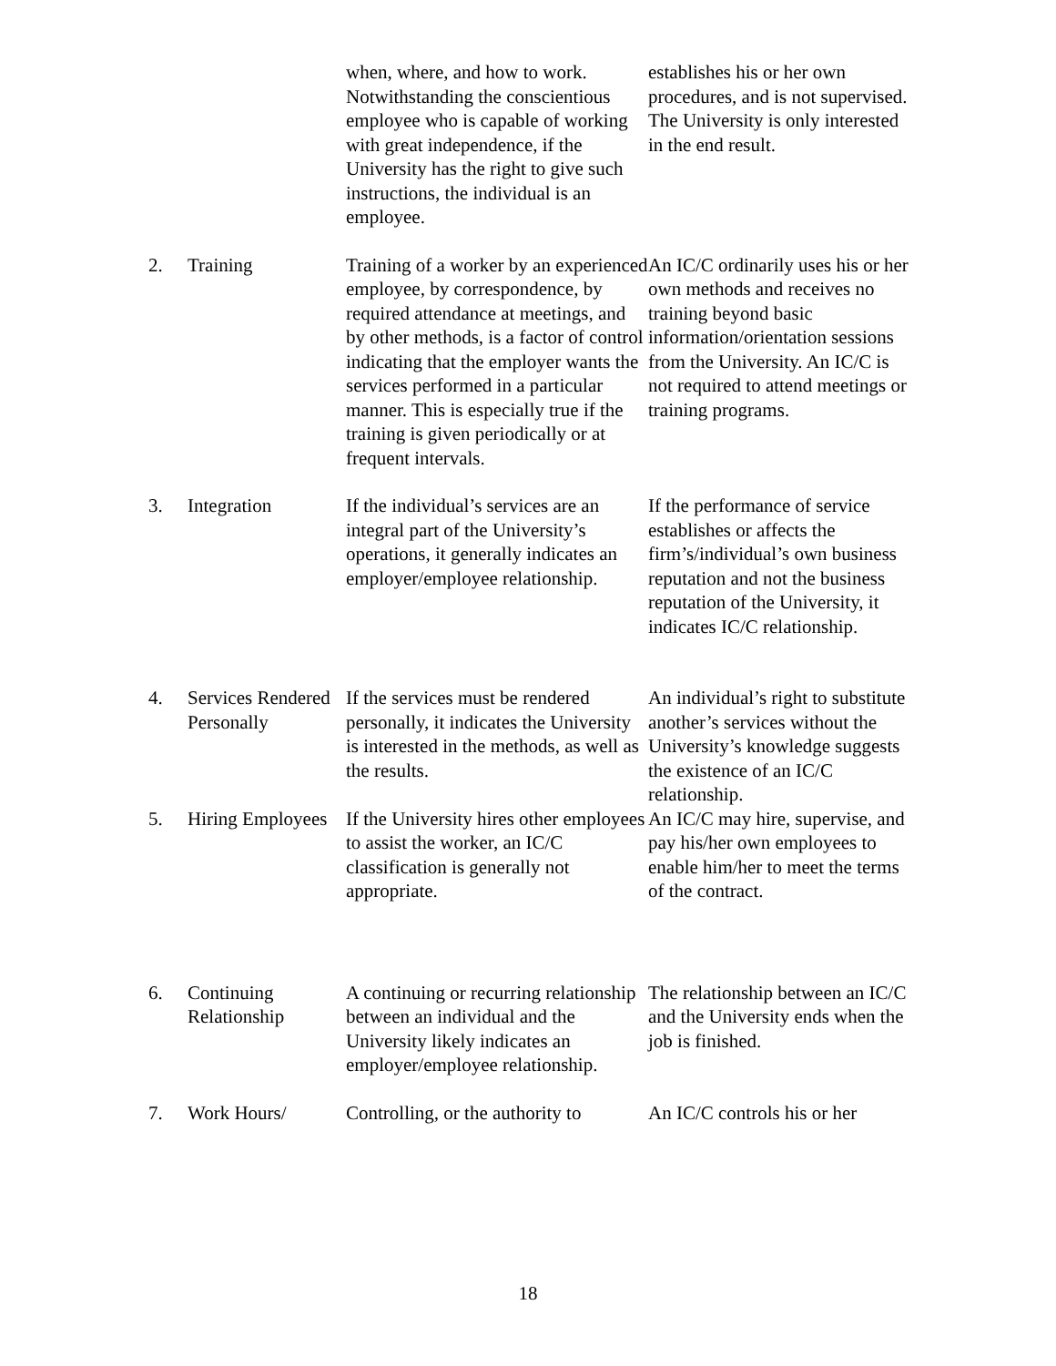| | | when, where, and how to work. Notwithstanding the conscientious employee who is capable of working with great independence, if the University has the right to give such instructions, the individual is an employee. | establishes his or her own procedures, and is not supervised. The University is only interested in the end result. |
| 2. | Training | Training of a worker by an experienced employee, by correspondence, by required attendance at meetings, and by other methods, is a factor of control indicating that the employer wants the services performed in a particular manner. This is especially true if the training is given periodically or at frequent intervals. | An IC/C ordinarily uses his or her own methods and receives no training beyond basic information/orientation sessions from the University. An IC/C is not required to attend meetings or training programs. |
| 3. | Integration | If the individual’s services are an integral part of the University’s operations, it generally indicates an employer/employee relationship. | If the performance of service establishes or affects the firm’s/individual’s own business reputation and not the business reputation of the University, it indicates IC/C relationship. |
| 4. | Services Rendered Personally | If the services must be rendered personally, it indicates the University is interested in the methods, as well as the results. | An individual’s right to substitute another’s services without the University’s knowledge suggests the existence of an IC/C relationship. |
| 5. | Hiring Employees | If the University hires other employees to assist the worker, an IC/C classification is generally not appropriate. | An IC/C may hire, supervise, and pay his/her own employees to enable him/her to meet the terms of the contract. |
| 6. | Continuing Relationship | A continuing or recurring relationship between an individual and the University likely indicates an employer/employee relationship. | The relationship between an IC/C and the University ends when the job is finished. |
| 7. | Work Hours/ | Controlling, or the authority to | An IC/C controls his or her |
18